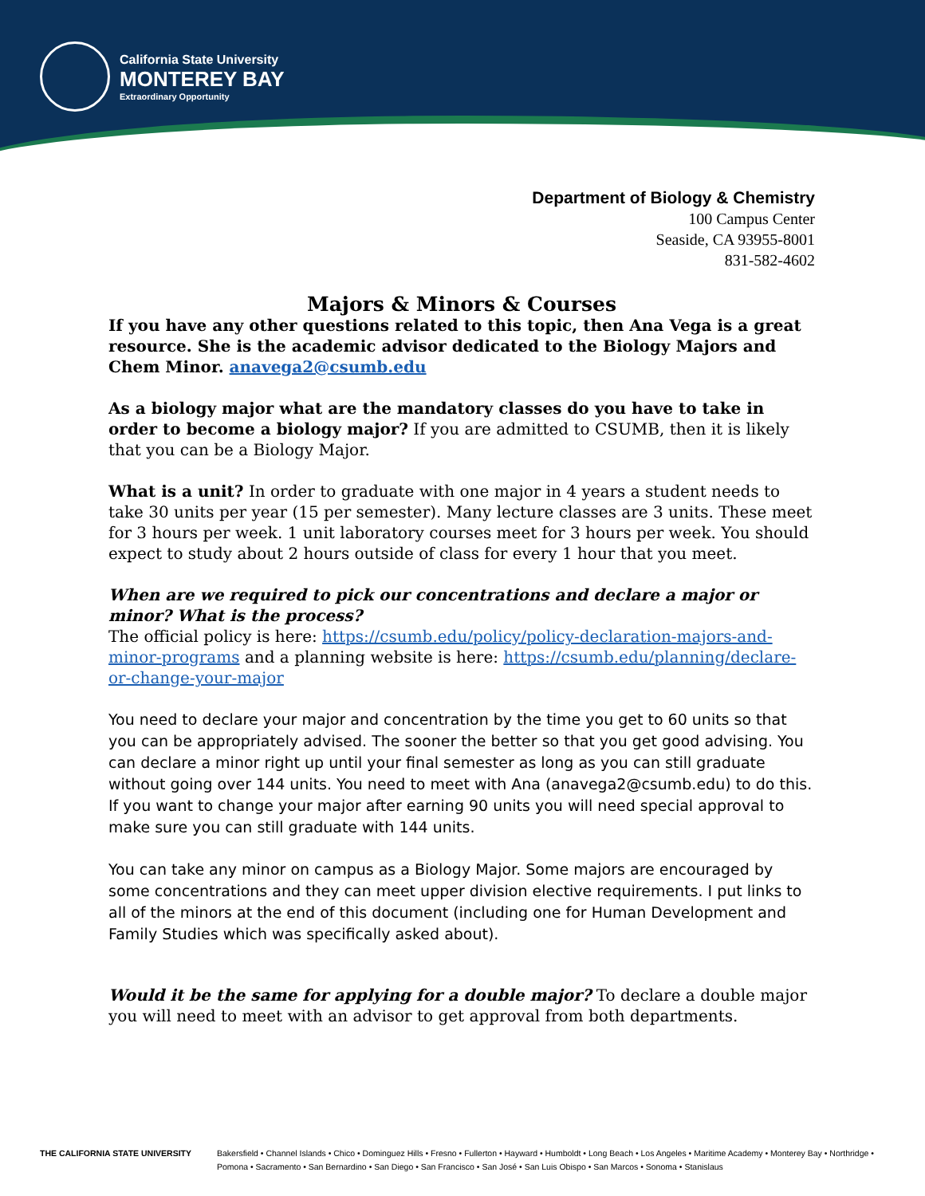California State University
MONTEREY BAY
Extraordinary Opportunity
Department of Biology & Chemistry
100 Campus Center
Seaside, CA 93955-8001
831-582-4602
Majors & Minors & Courses
If you have any other questions related to this topic, then Ana Vega is a great resource. She is the academic advisor dedicated to the Biology Majors and Chem Minor. anavega2@csumb.edu
As a biology major what are the mandatory classes do you have to take in order to become a biology major? If you are admitted to CSUMB, then it is likely that you can be a Biology Major.
What is a unit? In order to graduate with one major in 4 years a student needs to take 30 units per year (15 per semester). Many lecture classes are 3 units. These meet for 3 hours per week. 1 unit laboratory courses meet for 3 hours per week. You should expect to study about 2 hours outside of class for every 1 hour that you meet.
When are we required to pick our concentrations and declare a major or minor? What is the process?
The official policy is here: https://csumb.edu/policy/policy-declaration-majors-and-minor-programs and a planning website is here: https://csumb.edu/planning/declare-or-change-your-major
You need to declare your major and concentration by the time you get to 60 units so that you can be appropriately advised. The sooner the better so that you get good advising. You can declare a minor right up until your final semester as long as you can still graduate without going over 144 units. You need to meet with Ana (anavega2@csumb.edu) to do this. If you want to change your major after earning 90 units you will need special approval to make sure you can still graduate with 144 units.
You can take any minor on campus as a Biology Major. Some majors are encouraged by some concentrations and they can meet upper division elective requirements. I put links to all of the minors at the end of this document (including one for Human Development and Family Studies which was specifically asked about).
Would it be the same for applying for a double major? To declare a double major you will need to meet with an advisor to get approval from both departments.
THE CALIFORNIA STATE UNIVERSITY Bakersfield • Channel Islands • Chico • Dominguez Hills • Fresno • Fullerton • Hayward • Humboldt • Long Beach • Los Angeles • Maritime Academy • Monterey Bay • Northridge • Pomona • Sacramento • San Bernardino • San Diego • San Francisco • San José • San Luis Obispo • San Marcos • Sonoma • Stanislaus